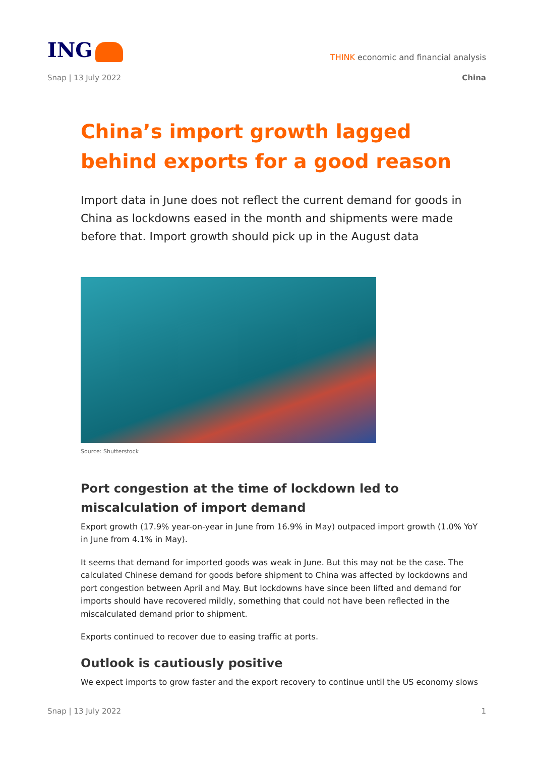ING
THINK economic and financial analysis
Snap | 13 July 2022 China
China’s import growth lagged behind exports for a good reason
Import data in June does not reflect the current demand for goods in China as lockdowns eased in the month and shipments were made before that. Import growth should pick up in the August data
Source: Shutterstock
Port congestion at the time of lockdown led to miscalculation of import demand
Export growth (17.9% year-on-year in June from 16.9% in May) outpaced import growth (1.0% YoY in June from 4.1% in May).
It seems that demand for imported goods was weak in June. But this may not be the case. The calculated Chinese demand for goods before shipment to China was affected by lockdowns and port congestion between April and May. But lockdowns have since been lifted and demand for imports should have recovered mildly, something that could not have been reflected in the miscalculated demand prior to shipment.
Exports continued to recover due to easing traffic at ports.
Outlook is cautiously positive
We expect imports to grow faster and the export recovery to continue until the US economy slows
Snap | 13 July 2022 1